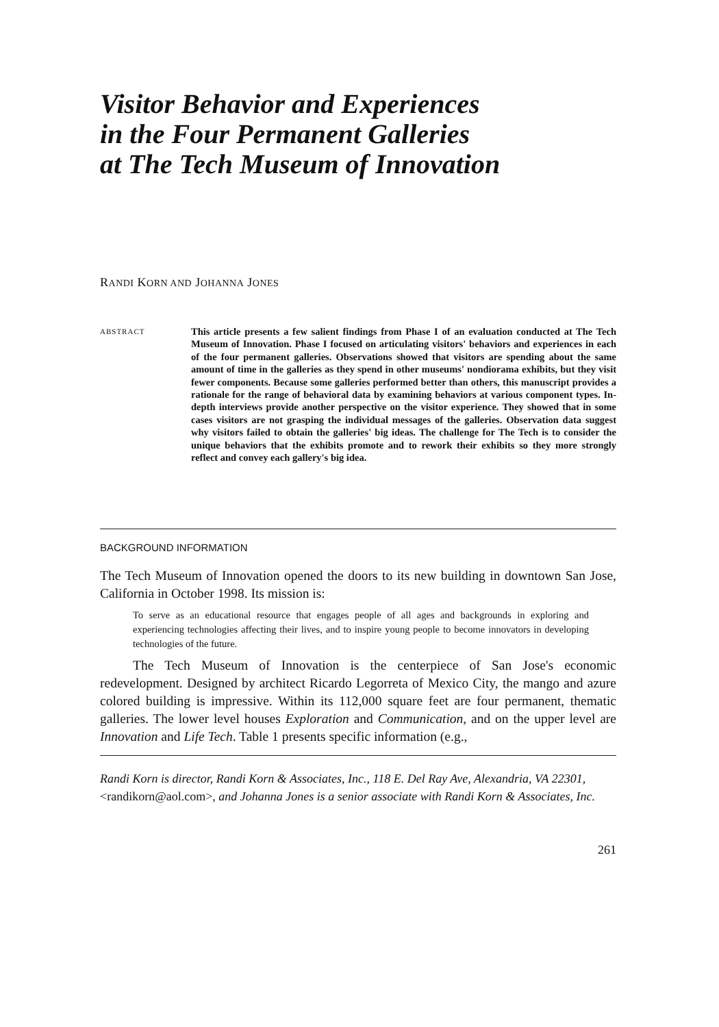Visitor Behavior and Experiences
in the Four Permanent Galleries
at The Tech Museum of Innovation
RANDI KORN AND JOHANNA JONES
ABSTRACT
This article presents a few salient findings from Phase I of an evaluation conducted at The Tech Museum of Innovation. Phase I focused on articulating visitors' behaviors and experiences in each of the four permanent galleries. Observations showed that visitors are spending about the same amount of time in the galleries as they spend in other museums' nondiorama exhibits, but they visit fewer components. Because some galleries performed better than others, this manuscript provides a rationale for the range of behavioral data by examining behaviors at various component types. In-depth interviews provide another perspective on the visitor experience. They showed that in some cases visitors are not grasping the individual messages of the galleries. Observation data suggest why visitors failed to obtain the galleries' big ideas. The challenge for The Tech is to consider the unique behaviors that the exhibits promote and to rework their exhibits so they more strongly reflect and convey each gallery's big idea.
BACKGROUND INFORMATION
The Tech Museum of Innovation opened the doors to its new building in downtown San Jose, California in October 1998. Its mission is:
To serve as an educational resource that engages people of all ages and backgrounds in exploring and experiencing technologies affecting their lives, and to inspire young people to become innovators in developing technologies of the future.
The Tech Museum of Innovation is the centerpiece of San Jose's economic redevelopment. Designed by architect Ricardo Legorreta of Mexico City, the mango and azure colored building is impressive. Within its 112,000 square feet are four permanent, thematic galleries. The lower level houses Exploration and Communication, and on the upper level are Innovation and Life Tech. Table 1 presents specific information (e.g.,
Randi Korn is director, Randi Korn & Associates, Inc., 118 E. Del Ray Ave, Alexandria, VA 22301, <randikorn@aol.com>, and Johanna Jones is a senior associate with Randi Korn & Associates, Inc.
261